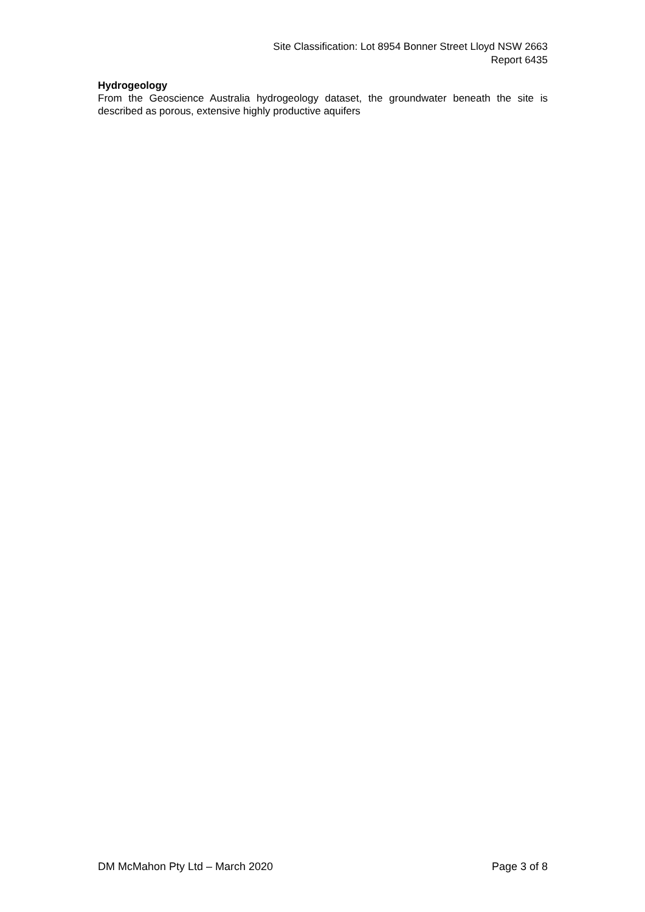Site Classification: Lot 8954 Bonner Street Lloyd NSW 2663
Report 6435
Hydrogeology
From the Geoscience Australia hydrogeology dataset, the groundwater beneath the site is described as porous, extensive highly productive aquifers
DM McMahon Pty Ltd – March 2020 Page 3 of 8